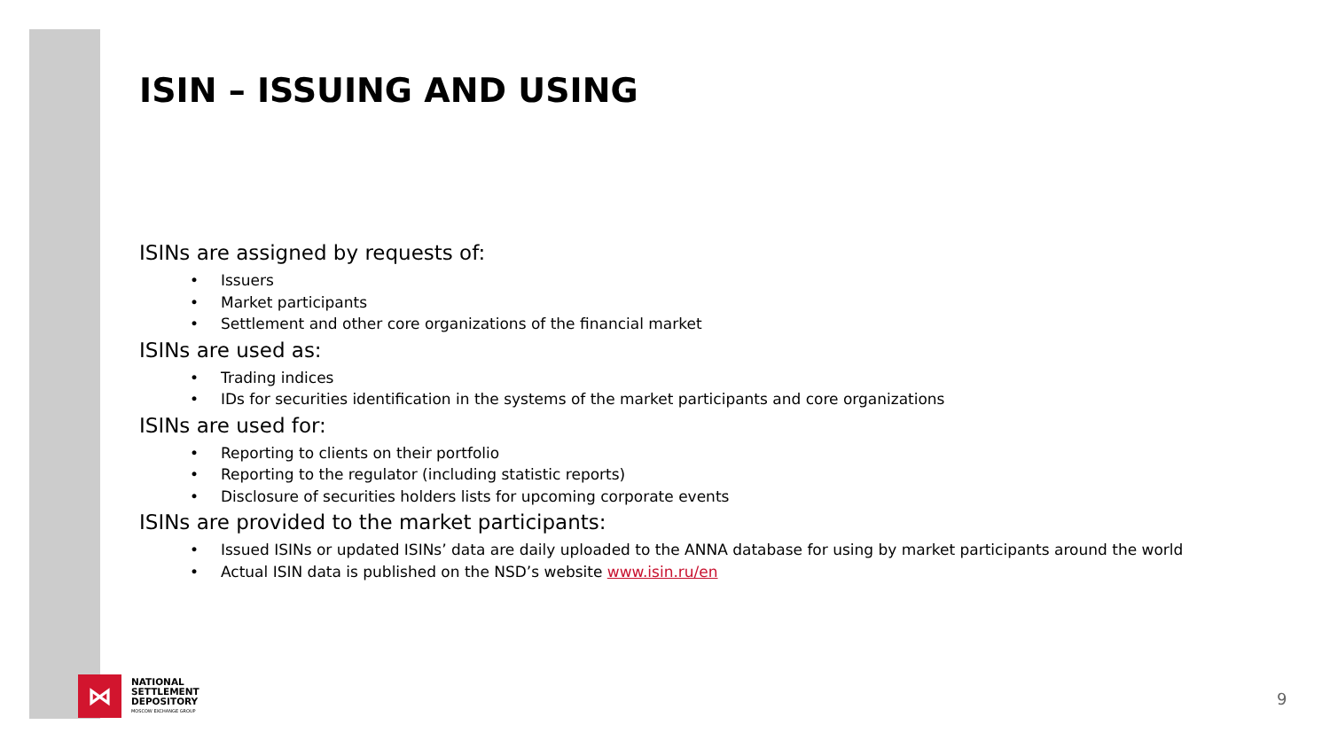ISIN – ISSUING AND USING
ISINs are assigned by requests of:
• Issuers
• Market participants
• Settlement and other core organizations of the financial market
ISINs are used as:
• Trading indices
• IDs for securities identification in the systems of the market participants and core organizations
ISINs are used for:
• Reporting to clients on their portfolio
• Reporting to the regulator (including statistic reports)
• Disclosure of securities holders lists for upcoming corporate events
ISINs are provided to the market participants:
• Issued ISINs or updated ISINs’ data are daily uploaded to the ANNA database for using by market participants around the world
• Actual ISIN data is published on the NSD’s website www.isin.ru/en
⋈
NATIONAL
SETTLEMENT
DEPOSITORY
MOSCOW EXCHANGE GROUP
9